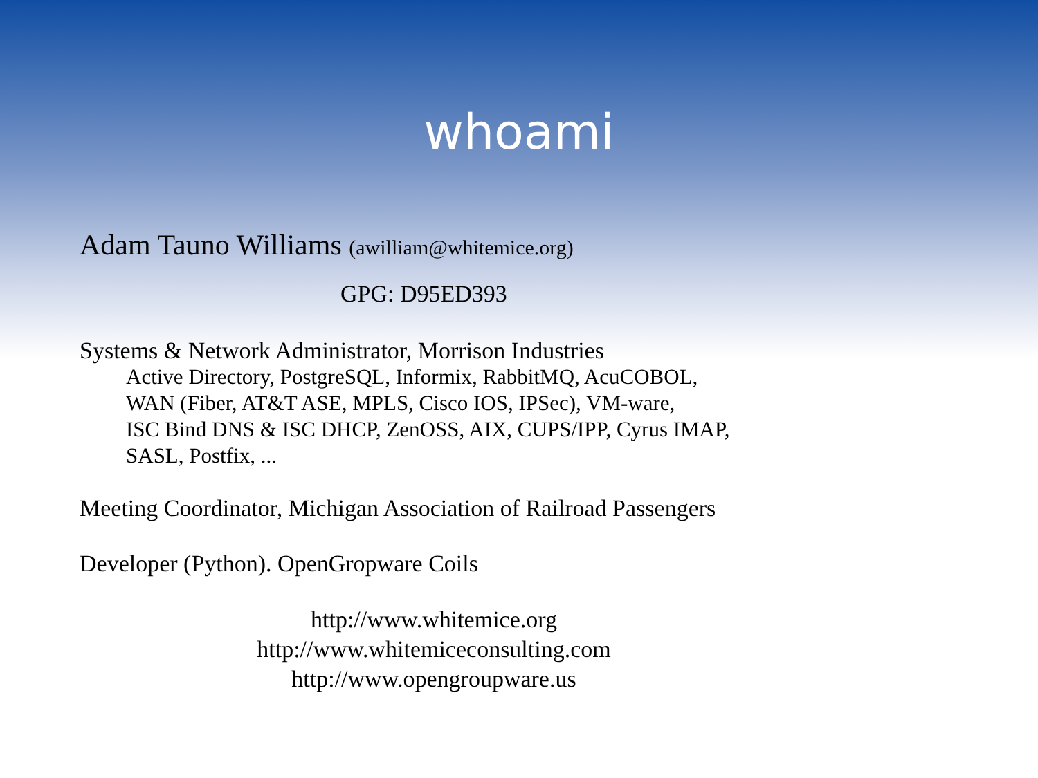whoami
Adam Tauno Williams (awilliam@whitemice.org)
GPG: D95ED393
Systems & Network Administrator, Morrison Industries
Active Directory, PostgreSQL, Informix, RabbitMQ, AcuCOBOL,
WAN (Fiber, AT&T ASE, MPLS, Cisco IOS, IPSec), VM-ware,
ISC Bind DNS & ISC DHCP, ZenOSS, AIX, CUPS/IPP, Cyrus IMAP,
SASL, Postfix, ...
Meeting Coordinator, Michigan Association of Railroad Passengers
Developer (Python). OpenGropware Coils
http://www.whitemice.org
http://www.whitemiceconsulting.com
http://www.opengroupware.us